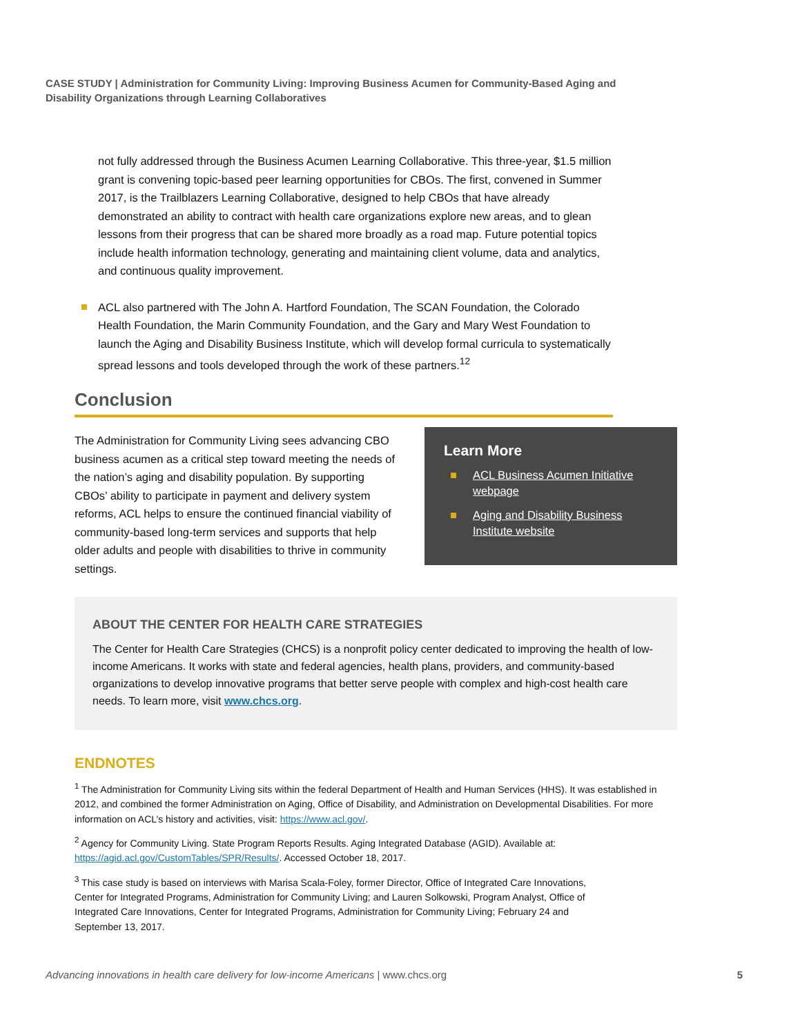CASE STUDY | Administration for Community Living: Improving Business Acumen for Community-Based Aging and Disability Organizations through Learning Collaboratives
not fully addressed through the Business Acumen Learning Collaborative. This three-year, $1.5 million grant is convening topic-based peer learning opportunities for CBOs. The first, convened in Summer 2017, is the Trailblazers Learning Collaborative, designed to help CBOs that have already demonstrated an ability to contract with health care organizations explore new areas, and to glean lessons from their progress that can be shared more broadly as a road map. Future potential topics include health information technology, generating and maintaining client volume, data and analytics, and continuous quality improvement.
ACL also partnered with The John A. Hartford Foundation, The SCAN Foundation, the Colorado Health Foundation, the Marin Community Foundation, and the Gary and Mary West Foundation to launch the Aging and Disability Business Institute, which will develop formal curricula to systematically spread lessons and tools developed through the work of these partners.<sup>12</sup>
Conclusion
The Administration for Community Living sees advancing CBO business acumen as a critical step toward meeting the needs of the nation’s aging and disability population. By supporting CBOs’ ability to participate in payment and delivery system reforms, ACL helps to ensure the continued financial viability of community-based long-term services and supports that help older adults and people with disabilities to thrive in community settings.
Learn More
ACL Business Acumen Initiative webpage
Aging and Disability Business Institute website
ABOUT THE CENTER FOR HEALTH CARE STRATEGIES
The Center for Health Care Strategies (CHCS) is a nonprofit policy center dedicated to improving the health of low-income Americans. It works with state and federal agencies, health plans, providers, and community-based organizations to develop innovative programs that better serve people with complex and high-cost health care needs. To learn more, visit www.chcs.org.
ENDNOTES
<sup>1</sup> The Administration for Community Living sits within the federal Department of Health and Human Services (HHS). It was established in 2012, and combined the former Administration on Aging, Office of Disability, and Administration on Developmental Disabilities. For more information on ACL’s history and activities, visit: https://www.acl.gov/.
<sup>2</sup> Agency for Community Living. State Program Reports Results. Aging Integrated Database (AGID). Available at: https://agid.acl.gov/CustomTables/SPR/Results/. Accessed October 18, 2017.
<sup>3</sup> This case study is based on interviews with Marisa Scala-Foley, former Director, Office of Integrated Care Innovations, Center for Integrated Programs, Administration for Community Living; and Lauren Solkowski, Program Analyst, Office of Integrated Care Innovations, Center for Integrated Programs, Administration for Community Living; February 24 and September 13, 2017.
Advancing innovations in health care delivery for low-income Americans | www.chcs.org 5